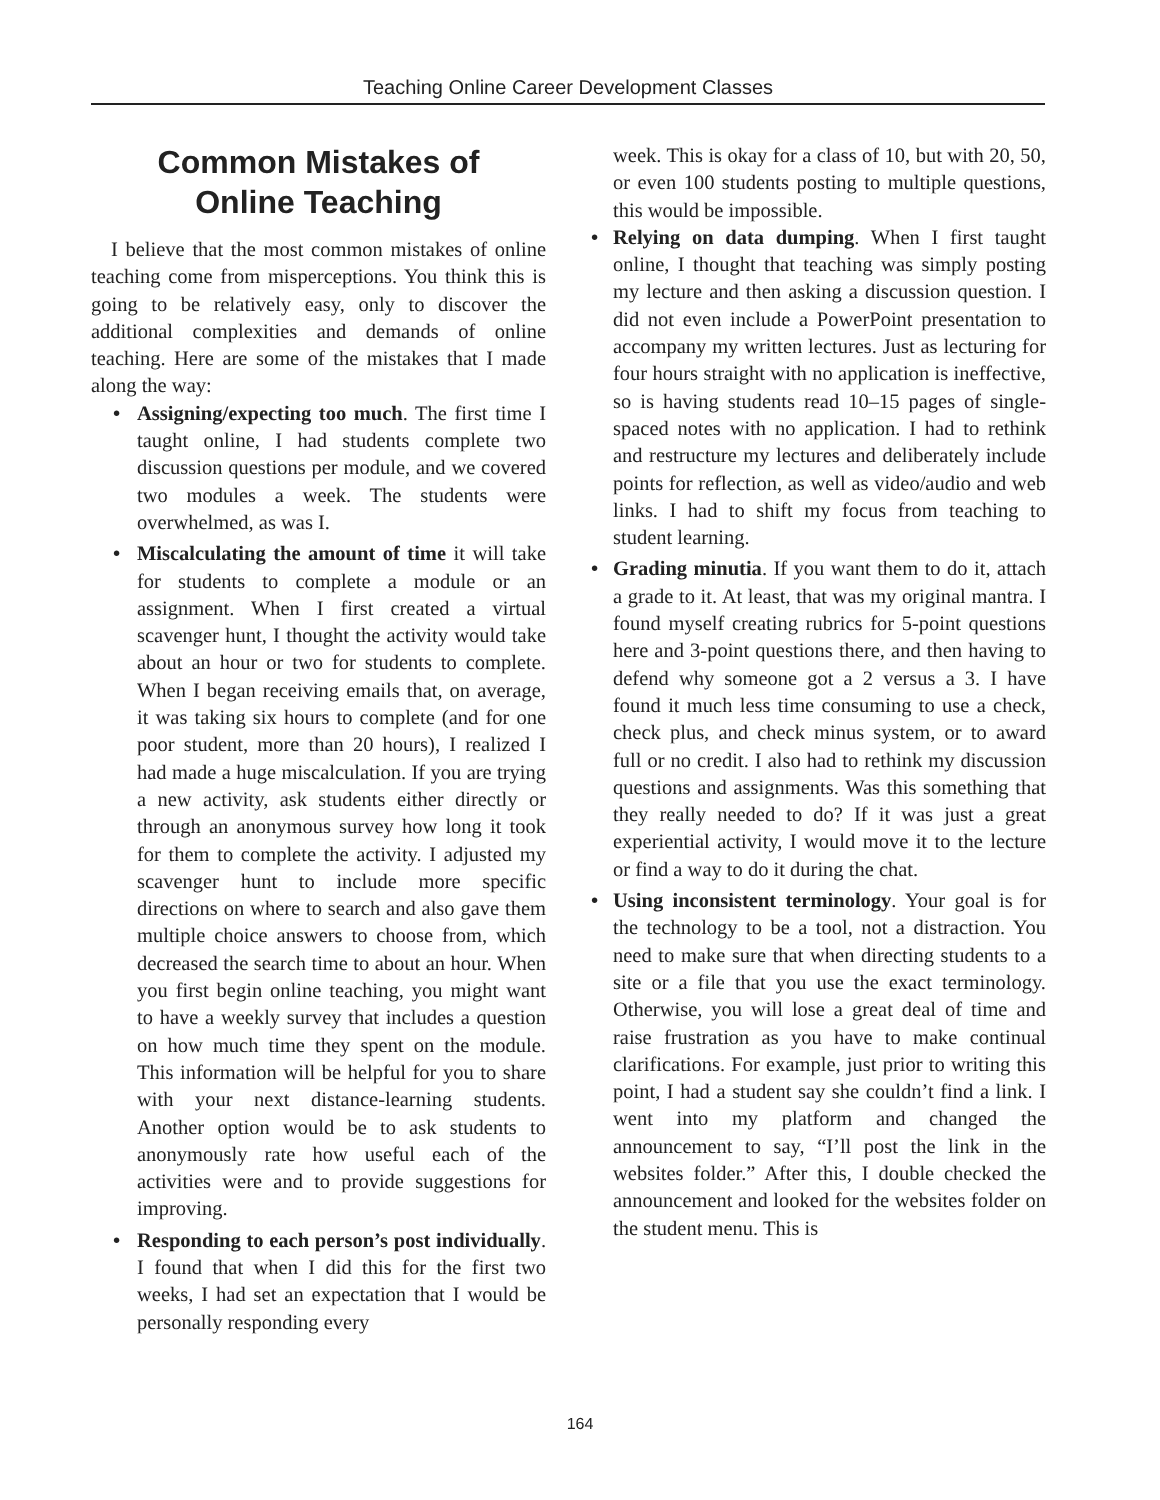Teaching Online Career Development Classes
Common Mistakes of
Online Teaching
I believe that the most common mistakes of online teaching come from misperceptions. You think this is going to be relatively easy, only to discover the additional complexities and demands of online teaching. Here are some of the mistakes that I made along the way:
• Assigning/expecting too much. The first time I taught online, I had students complete two discussion questions per module, and we covered two modules a week. The students were overwhelmed, as was I.
• Miscalculating the amount of time it will take for students to complete a module or an assignment. When I first created a virtual scavenger hunt, I thought the activity would take about an hour or two for students to complete. When I began receiving emails that, on average, it was taking six hours to complete (and for one poor student, more than 20 hours), I realized I had made a huge miscalculation. If you are trying a new activity, ask students either directly or through an anonymous survey how long it took for them to complete the activity. I adjusted my scavenger hunt to include more specific directions on where to search and also gave them multiple choice answers to choose from, which decreased the search time to about an hour. When you first begin online teaching, you might want to have a weekly survey that includes a question on how much time they spent on the module. This information will be helpful for you to share with your next distance-learning students. Another option would be to ask students to anonymously rate how useful each of the activities were and to provide suggestions for improving.
• Responding to each person’s post individually. I found that when I did this for the first two weeks, I had set an expectation that I would be personally responding every
week. This is okay for a class of 10, but with 20, 50, or even 100 students posting to multiple questions, this would be impossible.
• Relying on data dumping. When I first taught online, I thought that teaching was simply posting my lecture and then asking a discussion question. I did not even include a PowerPoint presentation to accompany my written lectures. Just as lecturing for four hours straight with no application is ineffective, so is having students read 10–15 pages of single-spaced notes with no application. I had to rethink and restructure my lectures and deliberately include points for reflection, as well as video/audio and web links. I had to shift my focus from teaching to student learning.
• Grading minutia. If you want them to do it, attach a grade to it. At least, that was my original mantra. I found myself creating rubrics for 5-point questions here and 3-point questions there, and then having to defend why someone got a 2 versus a 3. I have found it much less time consuming to use a check, check plus, and check minus system, or to award full or no credit. I also had to rethink my discussion questions and assignments. Was this something that they really needed to do? If it was just a great experiential activity, I would move it to the lecture or find a way to do it during the chat.
• Using inconsistent terminology. Your goal is for the technology to be a tool, not a distraction. You need to make sure that when directing students to a site or a file that you use the exact terminology. Otherwise, you will lose a great deal of time and raise frustration as you have to make continual clarifications. For example, just prior to writing this point, I had a student say she couldn’t find a link. I went into my platform and changed the announcement to say, “I’ll post the link in the websites folder.” After this, I double checked the announcement and looked for the websites folder on the student menu. This is
164